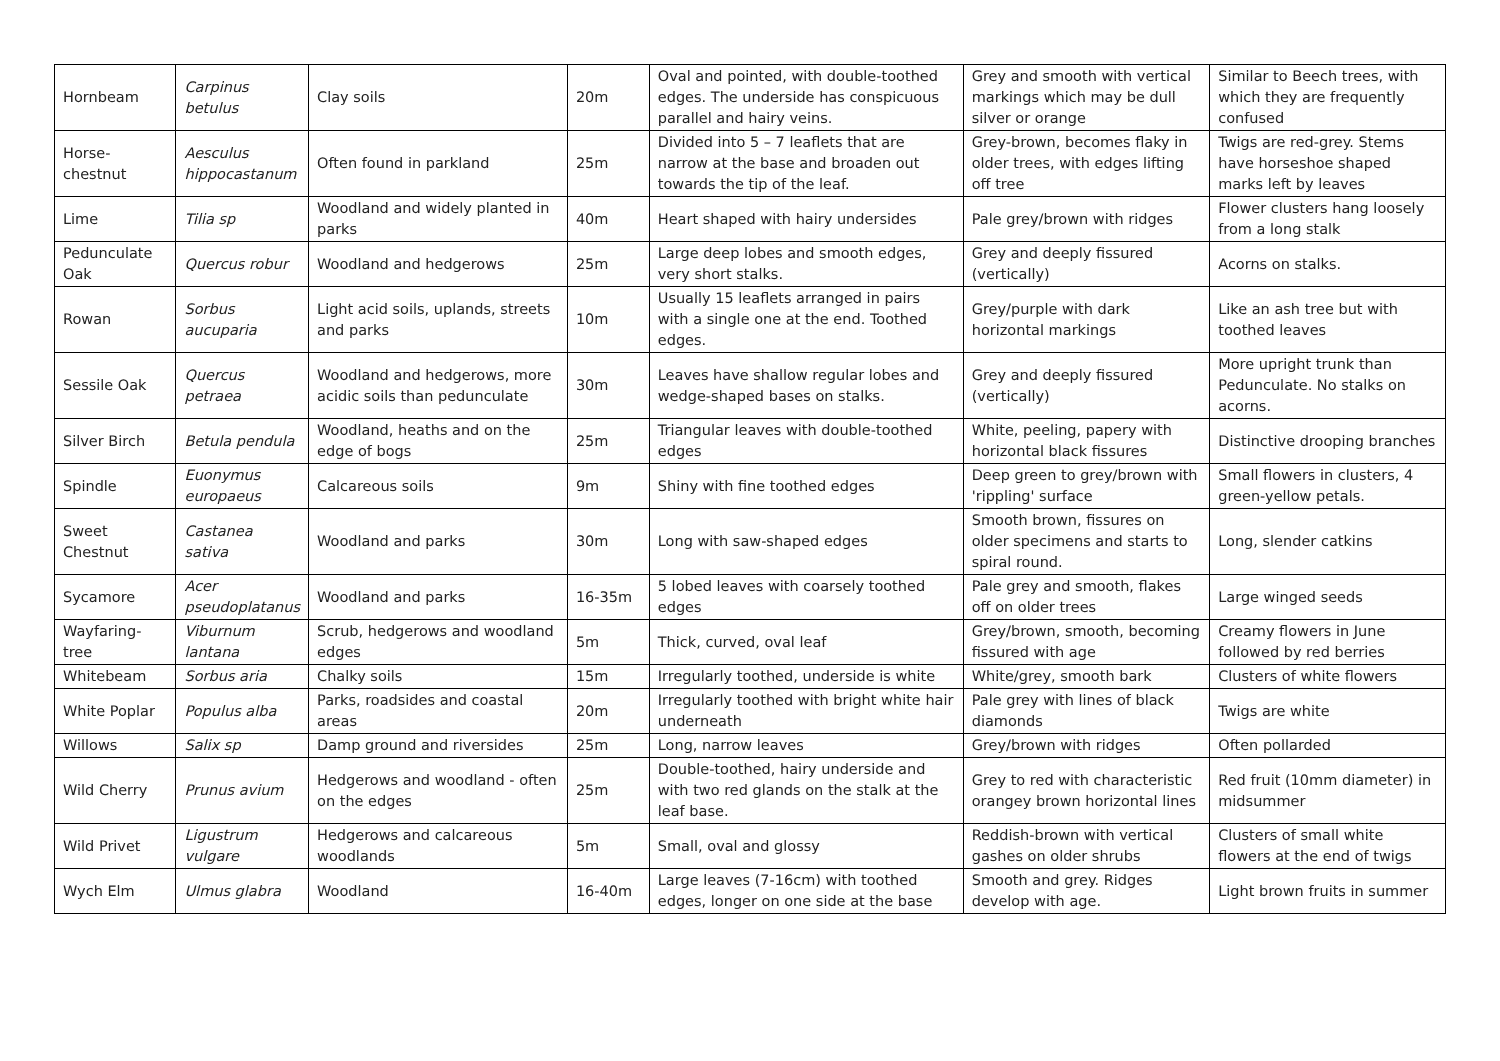| Hornbeam | Carpinus betulus | Clay soils | 20m | Oval and pointed, with double-toothed edges. The underside has conspicuous parallel and hairy veins. | Grey and smooth with vertical markings which may be dull silver or orange | Similar to Beech trees, with which they are frequently confused |
| Horse-chestnut | Aesculus hippocastanum | Often found in parkland | 25m | Divided into 5 – 7 leaflets that are narrow at the base and broaden out towards the tip of the leaf. | Grey-brown, becomes flaky in older trees, with edges lifting off tree | Twigs are red-grey. Stems have horseshoe shaped marks left by leaves |
| Lime | Tilia sp | Woodland and widely planted in parks | 40m | Heart shaped with hairy undersides | Pale grey/brown with ridges | Flower clusters hang loosely from a long stalk |
| Pedunculate Oak | Quercus robur | Woodland and hedgerows | 25m | Large deep lobes and smooth edges, very short stalks. | Grey and deeply fissured (vertically) | Acorns on stalks. |
| Rowan | Sorbus aucuparia | Light acid soils, uplands, streets and parks | 10m | Usually 15 leaflets arranged in pairs with a single one at the end. Toothed edges. | Grey/purple with dark horizontal markings | Like an ash tree but with toothed leaves |
| Sessile Oak | Quercus petraea | Woodland and hedgerows, more acidic soils than pedunculate | 30m | Leaves have shallow regular lobes and wedge-shaped bases on stalks. | Grey and deeply fissured (vertically) | More upright trunk than Pedunculate. No stalks on acorns. |
| Silver Birch | Betula pendula | Woodland, heaths and on the edge of bogs | 25m | Triangular leaves with double-toothed edges | White, peeling, papery with horizontal black fissures | Distinctive drooping branches |
| Spindle | Euonymus europaeus | Calcareous soils | 9m | Shiny with fine toothed edges | Deep green to grey/brown with 'rippling' surface | Small flowers in clusters, 4 green-yellow petals. |
| Sweet Chestnut | Castanea sativa | Woodland and parks | 30m | Long with saw-shaped edges | Smooth brown, fissures on older specimens and starts to spiral round. | Long, slender catkins |
| Sycamore | Acer pseudoplatanus | Woodland and parks | 16-35m | 5 lobed leaves with coarsely toothed edges | Pale grey and smooth, flakes off on older trees | Large winged seeds |
| Wayfaring-tree | Viburnum lantana | Scrub, hedgerows and woodland edges | 5m | Thick, curved, oval leaf | Grey/brown, smooth, becoming fissured with age | Creamy flowers in June followed by red berries |
| Whitebeam | Sorbus aria | Chalky soils | 15m | Irregularly toothed, underside is white | White/grey, smooth bark | Clusters of white flowers |
| White Poplar | Populus alba | Parks, roadsides and coastal areas | 20m | Irregularly toothed with bright white hair underneath | Pale grey with lines of black diamonds | Twigs are white |
| Willows | Salix sp | Damp ground and riversides | 25m | Long, narrow leaves | Grey/brown with ridges | Often pollarded |
| Wild Cherry | Prunus avium | Hedgerows and woodland - often on the edges | 25m | Double-toothed, hairy underside and with two red glands on the stalk at the leaf base. | Grey to red with characteristic orangey brown horizontal lines | Red fruit (10mm diameter) in midsummer |
| Wild Privet | Ligustrum vulgare | Hedgerows and calcareous woodlands | 5m | Small, oval and glossy | Reddish-brown with vertical gashes on older shrubs | Clusters of small white flowers at the end of twigs |
| Wych Elm | Ulmus glabra | Woodland | 16-40m | Large leaves (7-16cm) with toothed edges, longer on one side at the base | Smooth and grey. Ridges develop with age. | Light brown fruits in summer |